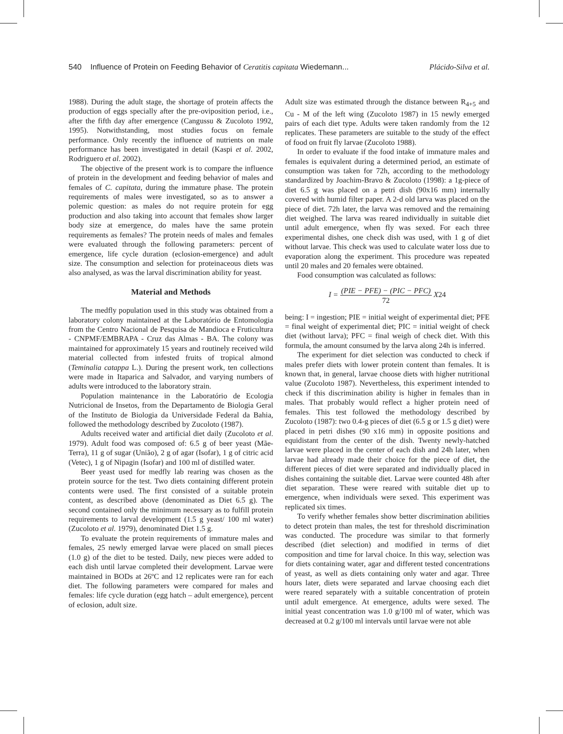540 Influence of Protein on Feeding Behavior of Ceratitis capitata Wiedemann... Plácido-Silva et al.
1988). During the adult stage, the shortage of protein affects the production of eggs specially after the pre-oviposition period, i.e., after the fifth day after emergence (Cangussu & Zucoloto 1992, 1995). Notwithstanding, most studies focus on female performance. Only recently the influence of nutrients on male performance has been investigated in detail (Kaspi et al. 2002, Rodriguero et al. 2002).
The objective of the present work is to compare the influence of protein in the development and feeding behavior of males and females of C. capitata, during the immature phase. The protein requirements of males were investigated, so as to answer a polemic question: as males do not require protein for egg production and also taking into account that females show larger body size at emergence, do males have the same protein requirements as females? The protein needs of males and females were evaluated through the following parameters: percent of emergence, life cycle duration (eclosion-emergence) and adult size. The consumption and selection for proteinaceous diets was also analysed, as was the larval discrimination ability for yeast.
Material and Methods
The medfly population used in this study was obtained from a laboratory colony maintained at the Laboratório de Entomologia from the Centro Nacional de Pesquisa de Mandioca e Fruticultura - CNPMF/EMBRAPA - Cruz das Almas - BA. The colony was maintained for approximately 15 years and routinely received wild material collected from infested fruits of tropical almond (Teminalia catappa L.). During the present work, ten collections were made in Itaparica and Salvador, and varying numbers of adults were introduced to the laboratory strain.
Population maintenance in the Laboratório de Ecologia Nutricional de Insetos, from the Departamento de Biologia Geral of the Instituto de Biologia da Universidade Federal da Bahia, followed the methodology described by Zucoloto (1987).
Adults received water and artificial diet daily (Zucoloto et al. 1979). Adult food was composed of: 6.5 g of beer yeast (Mãe-Terra), 11 g of sugar (União), 2 g of agar (Isofar), 1 g of citric acid (Vetec), 1 g of Nipagin (Isofar) and 100 ml of distilled water.
Beer yeast used for medfly lab rearing was chosen as the protein source for the test. Two diets containing different protein contents were used. The first consisted of a suitable protein content, as described above (denominated as Diet 6.5 g). The second contained only the minimum necessary as to fulfill protein requirements to larval development (1.5 g yeast/ 100 ml water) (Zucoloto et al. 1979), denominated Diet 1.5 g.
To evaluate the protein requirements of immature males and females, 25 newly emerged larvae were placed on small pieces (1.0 g) of the diet to be tested. Daily, new pieces were added to each dish until larvae completed their development. Larvae were maintained in BODs at 26ºC and 12 replicates were ran for each diet. The following parameters were compared for males and females: life cycle duration (egg hatch – adult emergence), percent of eclosion, adult size.
Adult size was estimated through the distance between R<sub>4+5</sub> and Cu - M of the left wing (Zucoloto 1987) in 15 newly emerged pairs of each diet type. Adults were taken randomly from the 12 replicates. These parameters are suitable to the study of the effect of food on fruit fly larvae (Zucoloto 1988).
In order to evaluate if the food intake of immature males and females is equivalent during a determined period, an estimate of consumption was taken for 72h, according to the methodology standardized by Joachim-Bravo & Zucoloto (1998): a 1g-piece of diet 6.5 g was placed on a petri dish (90x16 mm) internally covered with humid filter paper. A 2-d old larva was placed on the piece of diet. 72h later, the larva was removed and the remaining diet weighed. The larva was reared individually in suitable diet until adult emergence, when fly was sexed. For each three experimental dishes, one check dish was used, with 1 g of diet without larvae. This check was used to calculate water loss due to evaporation along the experiment. This procedure was repeated until 20 males and 20 females were obtained.
Food consumption was calculated as follows:
I = (PIE − PFE) − (PIC − PFC) 72 X24
being: I = ingestion; PIE = initial weight of experimental diet; PFE = final weight of experimental diet; PIC = initial weight of check diet (without larva); PFC = final weigh of check diet. With this formula, the amount consumed by the larva along 24h is inferred.
The experiment for diet selection was conducted to check if males prefer diets with lower protein content than females. It is known that, in general, larvae choose diets with higher nutritional value (Zucoloto 1987). Nevertheless, this experiment intended to check if this discrimination ability is higher in females than in males. That probably would reflect a higher protein need of females. This test followed the methodology described by Zucoloto (1987): two 0.4-g pieces of diet (6.5 g or 1.5 g diet) were placed in petri dishes (90 x16 mm) in opposite positions and equidistant from the center of the dish. Twenty newly-hatched larvae were placed in the center of each dish and 24h later, when larvae had already made their choice for the piece of diet, the different pieces of diet were separated and individually placed in dishes containing the suitable diet. Larvae were counted 48h after diet separation. These were reared with suitable diet up to emergence, when individuals were sexed. This experiment was replicated six times.
To verify whether females show better discrimination abilities to detect protein than males, the test for threshold discrimination was conducted. The procedure was similar to that formerly described (diet selection) and modified in terms of diet composition and time for larval choice. In this way, selection was for diets containing water, agar and different tested concentrations of yeast, as well as diets containing only water and agar. Three hours later, diets were separated and larvae choosing each diet were reared separately with a suitable concentration of protein until adult emergence. At emergence, adults were sexed. The initial yeast concentration was 1.0 g/100 ml of water, which was decreased at 0.2 g/100 ml intervals until larvae were not able